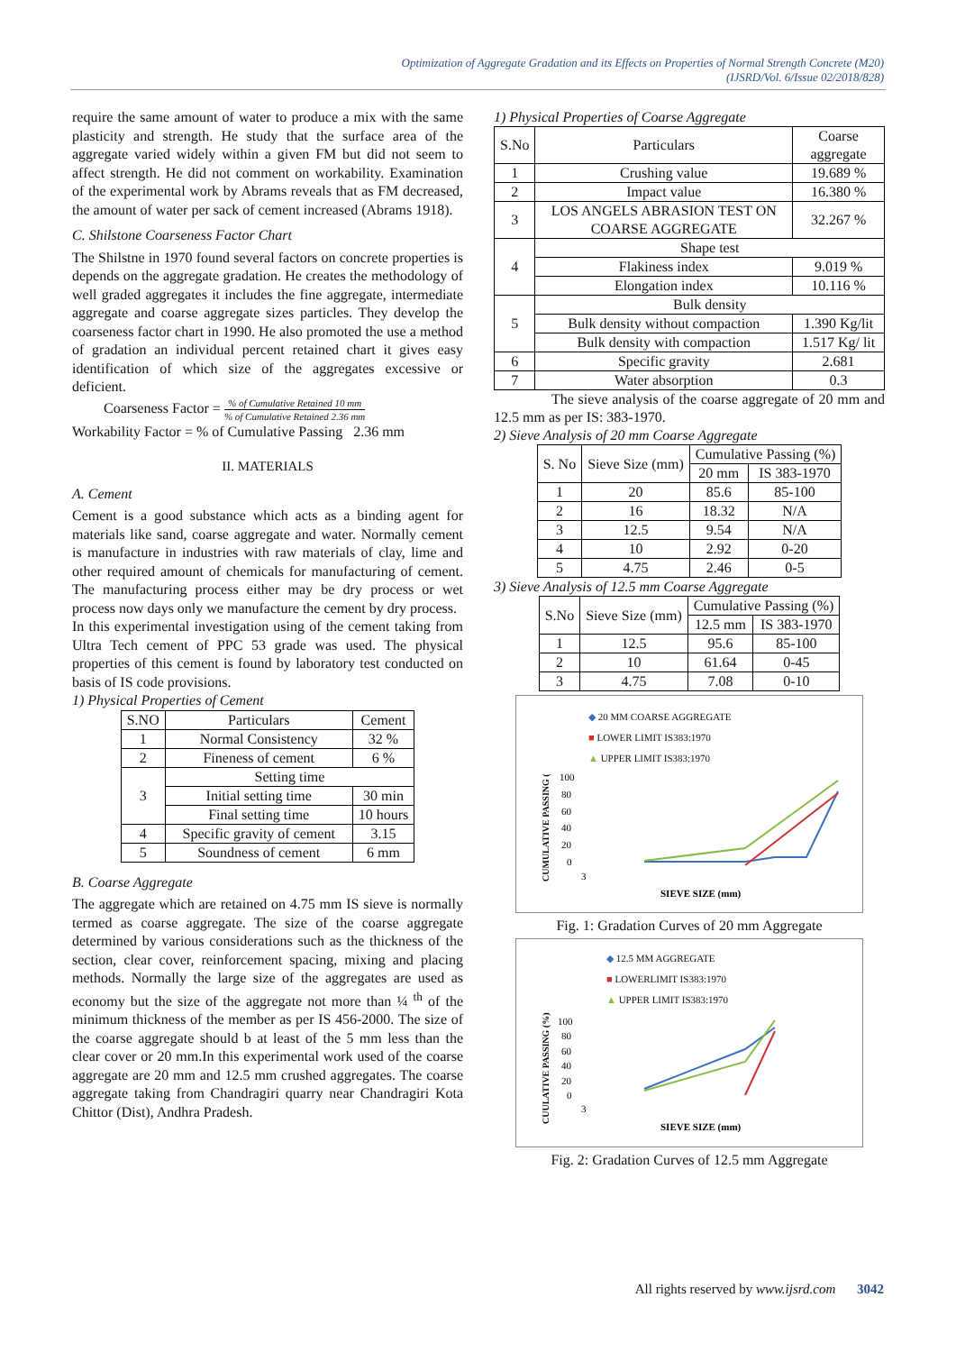Optimization of Aggregate Gradation and its Effects on Properties of Normal Strength Concrete (M20)
(IJSRD/Vol. 6/Issue 02/2018/828)
require the same amount of water to produce a mix with the same plasticity and strength. He study that the surface area of the aggregate varied widely within a given FM but did not seem to affect strength. He did not comment on workability. Examination of the experimental work by Abrams reveals that as FM decreased, the amount of water per sack of cement increased (Abrams 1918).
C. Shilstone Coarseness Factor Chart
The Shilstne in 1970 found several factors on concrete properties is depends on the aggregate gradation. He creates the methodology of well graded aggregates it includes the fine aggregate, intermediate aggregate and coarse aggregate sizes particles. They develop the coarseness factor chart in 1990. He also promoted the use a method of gradation an individual percent retained chart it gives easy identification of which size of the aggregates excessive or deficient.
Coarseness Factor = % of Cumulative Retained 10 mm% of Cumulative Retained 2.36 mm
Workability Factor = % of Cumulative Passing 2.36 mm
II. MATERIALS
A. Cement
Cement is a good substance which acts as a binding agent for materials like sand, coarse aggregate and water. Normally cement is manufacture in industries with raw materials of clay, lime and other required amount of chemicals for manufacturing of cement. The manufacturing process either may be dry process or wet process now days only we manufacture the cement by dry process.
In this experimental investigation using of the cement taking from Ultra Tech cement of PPC 53 grade was used. The physical properties of this cement is found by laboratory test conducted on basis of IS code provisions.
1) Physical Properties of Cement
| S.NO | Particulars | Cement |
| --- | --- | --- |
| 1 | Normal Consistency | 32 % |
| 2 | Fineness of cement | 6 % |
| 3 | Setting time | |
| | Initial setting time | 30 min |
| | Final setting time | 10 hours |
| 4 | Specific gravity of cement | 3.15 |
| 5 | Soundness of cement | 6 mm |
B. Coarse Aggregate
The aggregate which are retained on 4.75 mm IS sieve is normally termed as coarse aggregate. The size of the coarse aggregate determined by various considerations such as the thickness of the section, clear cover, reinforcement spacing, mixing and placing methods. Normally the large size of the aggregates are used as economy but the size of the aggregate not more than ¼ <sup>th</sup> of the minimum thickness of the member as per IS 456-2000. The size of the coarse aggregate should b at least of the 5 mm less than the clear cover or 20 mm.In this experimental work used of the coarse aggregate are 20 mm and 12.5 mm crushed aggregates. The coarse aggregate taking from Chandragiri quarry near Chandragiri Kota Chittor (Dist), Andhra Pradesh.
1) Physical Properties of Coarse Aggregate
| S.No | Particulars | Coarse aggregate |
| --- | --- | --- |
| 1 | Crushing value | 19.689 % |
| 2 | Impact value | 16.380 % |
| 3 | LOS ANGELS ABRASION TEST ON COARSE AGGREGATE | 32.267 % |
| 4 | Shape test | |
| | Flakiness index | 9.019 % |
| | Elongation index | 10.116 % |
| 5 | Bulk density | |
| | Bulk density without compaction | 1.390 Kg/lit |
| | Bulk density with compaction | 1.517 Kg/ lit |
| 6 | Specific gravity | 2.681 |
| 7 | Water absorption | 0.3 |
The sieve analysis of the coarse aggregate of 20 mm and 12.5 mm as per IS: 383-1970.
2) Sieve Analysis of 20 mm Coarse Aggregate
| S. No | Sieve Size (mm) | Cumulative Passing (%) | |
| --- | --- | --- | --- |
| | | 20 mm | IS 383-1970 |
| 1 | 20 | 85.6 | 85-100 |
| 2 | 16 | 18.32 | N/A |
| 3 | 12.5 | 9.54 | N/A |
| 4 | 10 | 2.92 | 0-20 |
| 5 | 4.75 | 2.46 | 0-5 |
3) Sieve Analysis of 12.5 mm Coarse Aggregate
| S.No | Sieve Size (mm) | Cumulative Passing (%) | |
| --- | --- | --- | --- |
| | | 12.5 mm | IS 383-1970 |
| 1 | 12.5 | 95.6 | 85-100 |
| 2 | 10 | 61.64 | 0-45 |
| 3 | 4.75 | 7.08 | 0-10 |
◆ 20 MM COARSE AGGREGATE
■ LOWER LIMIT IS383:1970
▲ UPPER LIMIT IS383:1970
CUMULATIVE PASSING (%)
100
80
60
40
20
0
3
SIEVE SIZE (mm)
Fig. 1: Gradation Curves of 20 mm Aggregate
◆ 12.5 MM AGGREGATE
■ LOWERLIMIT IS383:1970
▲ UPPER LIMIT IS383:1970
CUULATIVE PASSING (%)
100
80
60
40
20
0
3
SIEVE SIZE (mm)
Fig. 2: Gradation Curves of 12.5 mm Aggregate
All rights reserved by www.ijsrd.com 3042